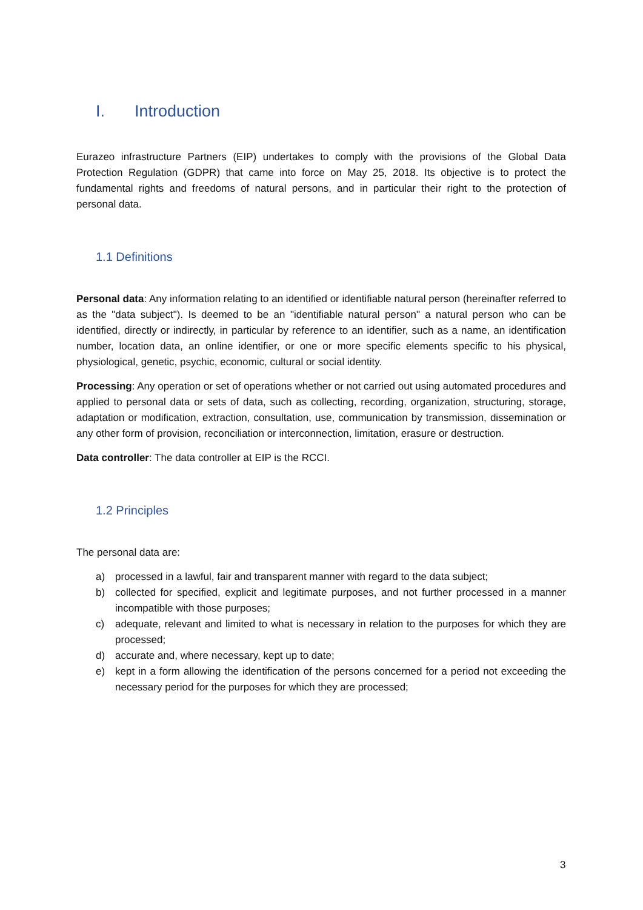I. Introduction
Eurazeo infrastructure Partners (EIP) undertakes to comply with the provisions of the Global Data Protection Regulation (GDPR) that came into force on May 25, 2018. Its objective is to protect the fundamental rights and freedoms of natural persons, and in particular their right to the protection of personal data.
1.1 Definitions
Personal data: Any information relating to an identified or identifiable natural person (hereinafter referred to as the "data subject"). Is deemed to be an "identifiable natural person" a natural person who can be identified, directly or indirectly, in particular by reference to an identifier, such as a name, an identification number, location data, an online identifier, or one or more specific elements specific to his physical, physiological, genetic, psychic, economic, cultural or social identity.
Processing: Any operation or set of operations whether or not carried out using automated procedures and applied to personal data or sets of data, such as collecting, recording, organization, structuring, storage, adaptation or modification, extraction, consultation, use, communication by transmission, dissemination or any other form of provision, reconciliation or interconnection, limitation, erasure or destruction.
Data controller: The data controller at EIP is the RCCI.
1.2 Principles
The personal data are:
a) processed in a lawful, fair and transparent manner with regard to the data subject;
b) collected for specified, explicit and legitimate purposes, and not further processed in a manner incompatible with those purposes;
c) adequate, relevant and limited to what is necessary in relation to the purposes for which they are processed;
d) accurate and, where necessary, kept up to date;
e) kept in a form allowing the identification of the persons concerned for a period not exceeding the necessary period for the purposes for which they are processed;
3